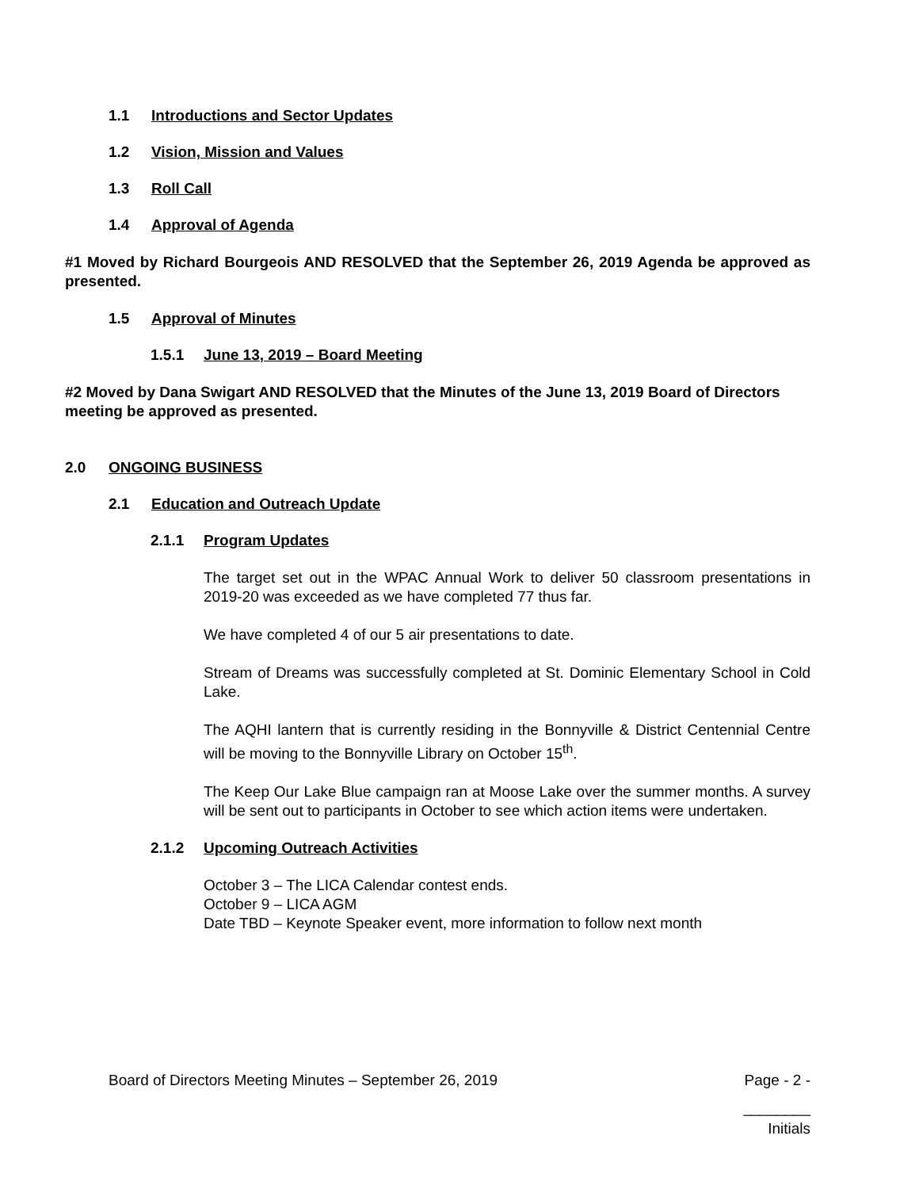1.1 Introductions and Sector Updates
1.2 Vision, Mission and Values
1.3 Roll Call
1.4 Approval of Agenda
#1 Moved by Richard Bourgeois AND RESOLVED that the September 26, 2019 Agenda be approved as presented.
1.5 Approval of Minutes
1.5.1 June 13, 2019 – Board Meeting
#2 Moved by Dana Swigart AND RESOLVED that the Minutes of the June 13, 2019 Board of Directors meeting be approved as presented.
2.0 ONGOING BUSINESS
2.1 Education and Outreach Update
2.1.1 Program Updates
The target set out in the WPAC Annual Work to deliver 50 classroom presentations in 2019-20 was exceeded as we have completed 77 thus far.
We have completed 4 of our 5 air presentations to date.
Stream of Dreams was successfully completed at St. Dominic Elementary School in Cold Lake.
The AQHI lantern that is currently residing in the Bonnyville & District Centennial Centre will be moving to the Bonnyville Library on October 15<sup>th</sup>.
The Keep Our Lake Blue campaign ran at Moose Lake over the summer months. A survey will be sent out to participants in October to see which action items were undertaken.
2.1.2 Upcoming Outreach Activities
October 3 – The LICA Calendar contest ends.
October 9 – LICA AGM
Date TBD – Keynote Speaker event, more information to follow next month
Board of Directors Meeting Minutes – September 26, 2019 Page - 2 -
________
Initials